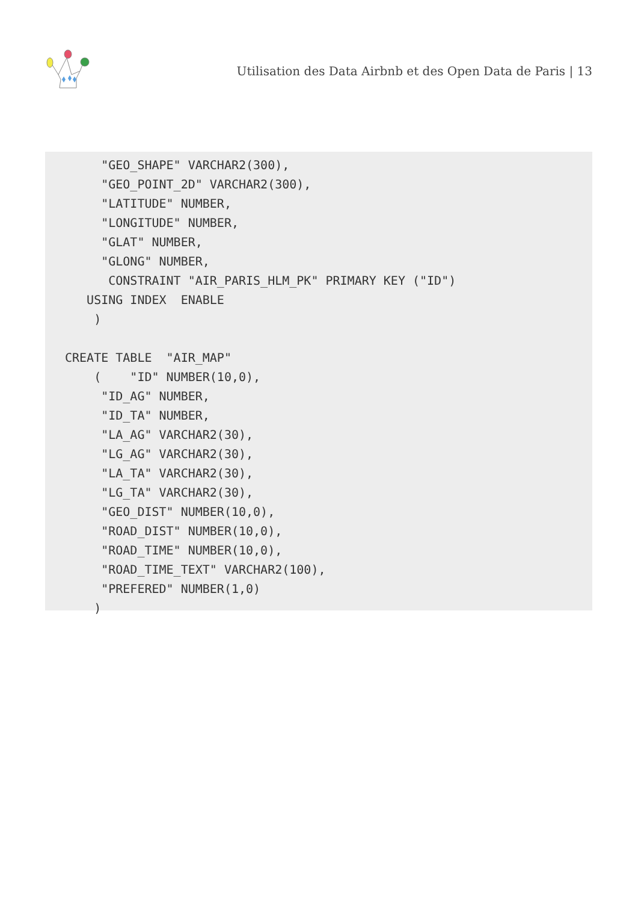Utilisation des Data Airbnb et des Open Data de Paris | 13
     "GEO_SHAPE" VARCHAR2(300),
     "GEO_POINT_2D" VARCHAR2(300),
     "LATITUDE" NUMBER,
     "LONGITUDE" NUMBER,
     "GLAT" NUMBER,
     "GLONG" NUMBER,
      CONSTRAINT "AIR_PARIS_HLM_PK" PRIMARY KEY ("ID")
   USING INDEX  ENABLE
    )

CREATE TABLE  "AIR_MAP"
    (    "ID" NUMBER(10,0),
     "ID_AG" NUMBER,
     "ID_TA" NUMBER,
     "LA_AG" VARCHAR2(30),
     "LG_AG" VARCHAR2(30),
     "LA_TA" VARCHAR2(30),
     "LG_TA" VARCHAR2(30),
     "GEO_DIST" NUMBER(10,0),
     "ROAD_DIST" NUMBER(10,0),
     "ROAD_TIME" NUMBER(10,0),
     "ROAD_TIME_TEXT" VARCHAR2(100),
     "PREFERED" NUMBER(1,0)
    )